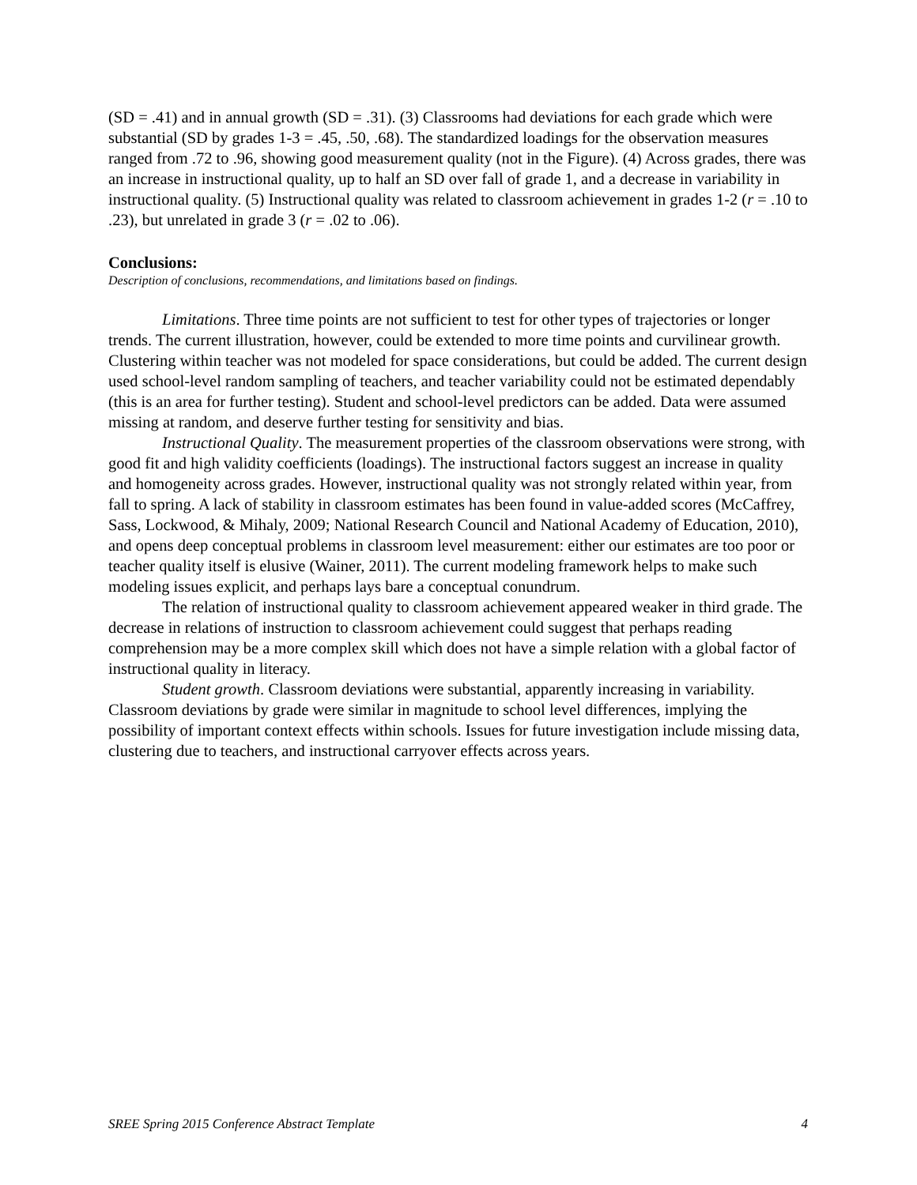(SD = .41) and in annual growth (SD = .31). (3) Classrooms had deviations for each grade which were substantial (SD by grades 1-3 = .45, .50, .68). The standardized loadings for the observation measures ranged from .72 to .96, showing good measurement quality (not in the Figure). (4) Across grades, there was an increase in instructional quality, up to half an SD over fall of grade 1, and a decrease in variability in instructional quality. (5) Instructional quality was related to classroom achievement in grades 1-2 (r = .10 to .23), but unrelated in grade 3 (r = .02 to .06).
Conclusions:
Description of conclusions, recommendations, and limitations based on findings.
Limitations. Three time points are not sufficient to test for other types of trajectories or longer trends. The current illustration, however, could be extended to more time points and curvilinear growth. Clustering within teacher was not modeled for space considerations, but could be added. The current design used school-level random sampling of teachers, and teacher variability could not be estimated dependably (this is an area for further testing). Student and school-level predictors can be added. Data were assumed missing at random, and deserve further testing for sensitivity and bias.
Instructional Quality. The measurement properties of the classroom observations were strong, with good fit and high validity coefficients (loadings). The instructional factors suggest an increase in quality and homogeneity across grades. However, instructional quality was not strongly related within year, from fall to spring. A lack of stability in classroom estimates has been found in value-added scores (McCaffrey, Sass, Lockwood, & Mihaly, 2009; National Research Council and National Academy of Education, 2010), and opens deep conceptual problems in classroom level measurement: either our estimates are too poor or teacher quality itself is elusive (Wainer, 2011). The current modeling framework helps to make such modeling issues explicit, and perhaps lays bare a conceptual conundrum.
The relation of instructional quality to classroom achievement appeared weaker in third grade. The decrease in relations of instruction to classroom achievement could suggest that perhaps reading comprehension may be a more complex skill which does not have a simple relation with a global factor of instructional quality in literacy.
Student growth. Classroom deviations were substantial, apparently increasing in variability. Classroom deviations by grade were similar in magnitude to school level differences, implying the possibility of important context effects within schools. Issues for future investigation include missing data, clustering due to teachers, and instructional carryover effects across years.
SREE Spring 2015 Conference Abstract Template 4